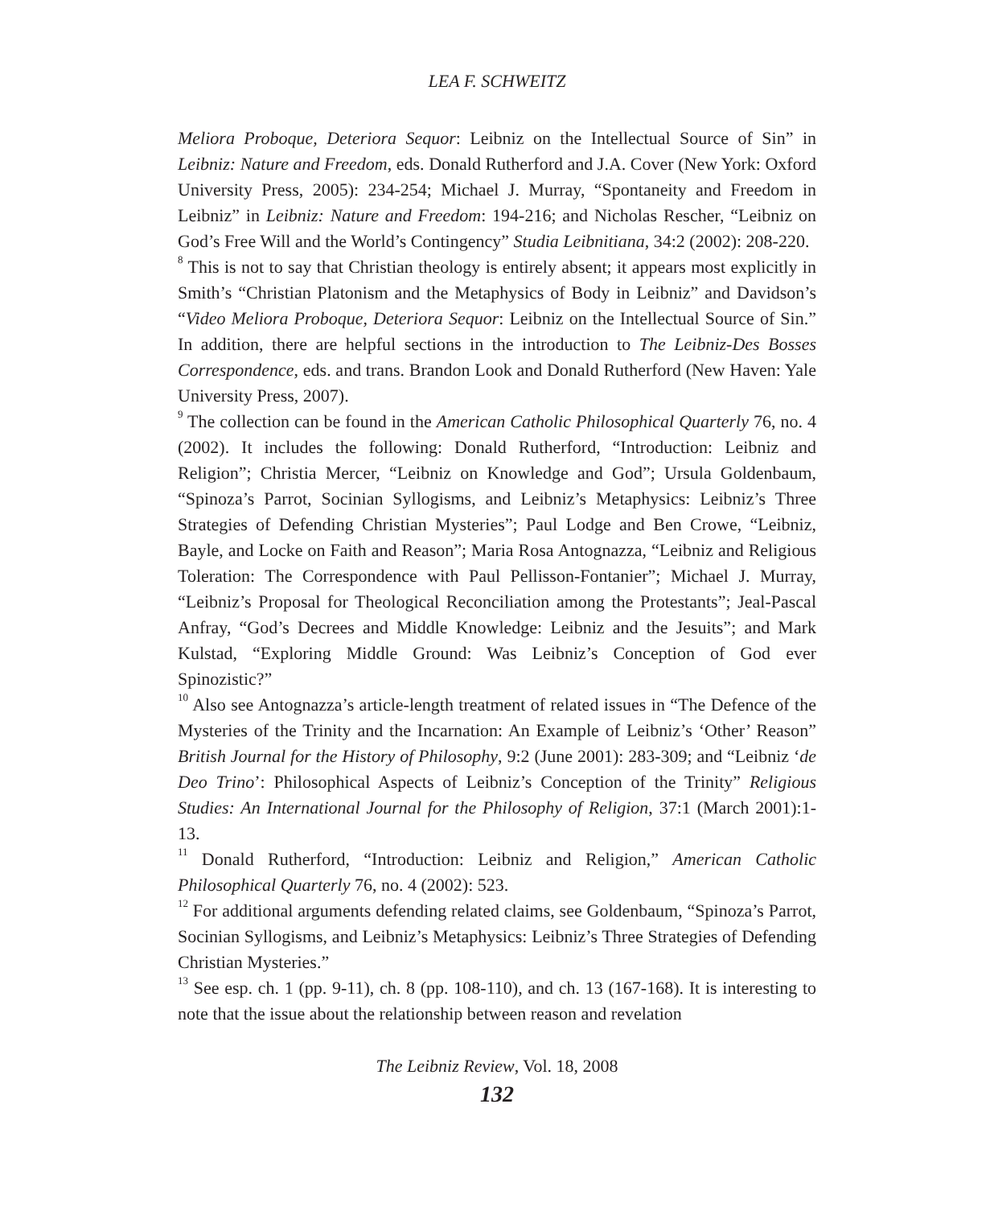LEA F. SCHWEITZ
Meliora Proboque, Deteriora Sequor: Leibniz on the Intellectual Source of Sin” in Leibniz: Nature and Freedom, eds. Donald Rutherford and J.A. Cover (New York: Oxford University Press, 2005): 234-254; Michael J. Murray, “Spontaneity and Freedom in Leibniz” in Leibniz: Nature and Freedom: 194-216; and Nicholas Rescher, “Leibniz on God’s Free Will and the World’s Contingency” Studia Leibnitiana, 34:2 (2002): 208-220.
<sup>8</sup> This is not to say that Christian theology is entirely absent; it appears most explicitly in Smith’s “Christian Platonism and the Metaphysics of Body in Leibniz” and Davidson’s “Video Meliora Proboque, Deteriora Sequor: Leibniz on the Intellectual Source of Sin.” In addition, there are helpful sections in the introduction to The Leibniz-Des Bosses Correspondence, eds. and trans. Brandon Look and Donald Rutherford (New Haven: Yale University Press, 2007).
<sup>9</sup> The collection can be found in the American Catholic Philosophical Quarterly 76, no. 4 (2002). It includes the following: Donald Rutherford, “Introduction: Leibniz and Religion”; Christia Mercer, “Leibniz on Knowledge and God”; Ursula Goldenbaum, “Spinoza’s Parrot, Socinian Syllogisms, and Leibniz’s Metaphysics: Leibniz’s Three Strategies of Defending Christian Mysteries”; Paul Lodge and Ben Crowe, “Leibniz, Bayle, and Locke on Faith and Reason”; Maria Rosa Antognazza, “Leibniz and Religious Toleration: The Correspondence with Paul Pellisson-Fontanier”; Michael J. Murray, “Leibniz’s Proposal for Theological Reconciliation among the Protestants”; Jeal-Pascal Anfray, “God’s Decrees and Middle Knowledge: Leibniz and the Jesuits”; and Mark Kulstad, “Exploring Middle Ground: Was Leibniz’s Conception of God ever Spinozistic?”
<sup>10</sup> Also see Antognazza’s article-length treatment of related issues in “The Defence of the Mysteries of the Trinity and the Incarnation: An Example of Leibniz’s ‘Other’ Reason” British Journal for the History of Philosophy, 9:2 (June 2001): 283-309; and “Leibniz ‘de Deo Trino’: Philosophical Aspects of Leibniz’s Conception of the Trinity” Religious Studies: An International Journal for the Philosophy of Religion, 37:1 (March 2001):1-13.
<sup>11</sup> Donald Rutherford, “Introduction: Leibniz and Religion,” American Catholic Philosophical Quarterly 76, no. 4 (2002): 523.
<sup>12</sup> For additional arguments defending related claims, see Goldenbaum, “Spinoza’s Parrot, Socinian Syllogisms, and Leibniz’s Metaphysics: Leibniz’s Three Strategies of Defending Christian Mysteries.”
<sup>13</sup> See esp. ch. 1 (pp. 9-11), ch. 8 (pp. 108-110), and ch. 13 (167-168). It is interesting to note that the issue about the relationship between reason and revelation
The Leibniz Review, Vol. 18, 2008
132